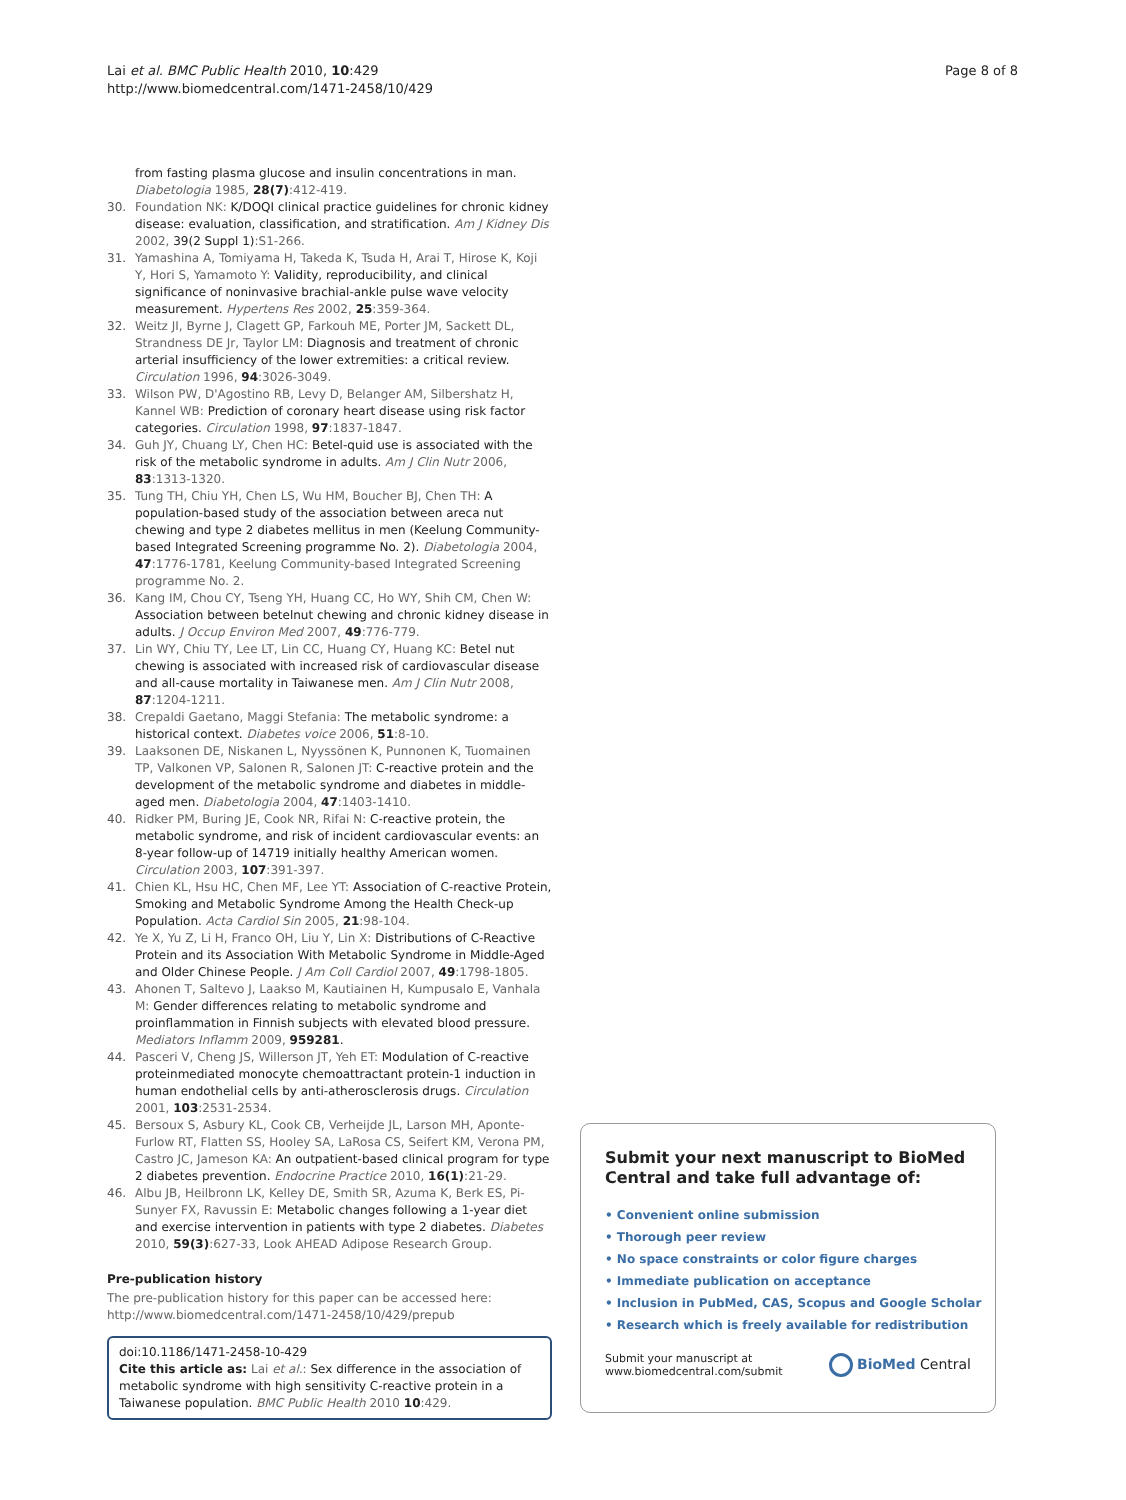Lai et al. BMC Public Health 2010, 10:429
http://www.biomedcentral.com/1471-2458/10/429
Page 8 of 8
from fasting plasma glucose and insulin concentrations in man. Diabetologia 1985, 28(7):412-419.
30. Foundation NK: K/DOQI clinical practice guidelines for chronic kidney disease: evaluation, classification, and stratification. Am J Kidney Dis 2002, 39(2 Suppl 1):S1-266.
31. Yamashina A, Tomiyama H, Takeda K, Tsuda H, Arai T, Hirose K, Koji Y, Hori S, Yamamoto Y: Validity, reproducibility, and clinical significance of noninvasive brachial-ankle pulse wave velocity measurement. Hypertens Res 2002, 25:359-364.
32. Weitz JI, Byrne J, Clagett GP, Farkouh ME, Porter JM, Sackett DL, Strandness DE Jr, Taylor LM: Diagnosis and treatment of chronic arterial insufficiency of the lower extremities: a critical review. Circulation 1996, 94:3026-3049.
33. Wilson PW, D'Agostino RB, Levy D, Belanger AM, Silbershatz H, Kannel WB: Prediction of coronary heart disease using risk factor categories. Circulation 1998, 97:1837-1847.
34. Guh JY, Chuang LY, Chen HC: Betel-quid use is associated with the risk of the metabolic syndrome in adults. Am J Clin Nutr 2006, 83:1313-1320.
35. Tung TH, Chiu YH, Chen LS, Wu HM, Boucher BJ, Chen TH: A population-based study of the association between areca nut chewing and type 2 diabetes mellitus in men (Keelung Community-based Integrated Screening programme No. 2). Diabetologia 2004, 47:1776-1781, Keelung Community-based Integrated Screening programme No. 2.
36. Kang IM, Chou CY, Tseng YH, Huang CC, Ho WY, Shih CM, Chen W: Association between betelnut chewing and chronic kidney disease in adults. J Occup Environ Med 2007, 49:776-779.
37. Lin WY, Chiu TY, Lee LT, Lin CC, Huang CY, Huang KC: Betel nut chewing is associated with increased risk of cardiovascular disease and all-cause mortality in Taiwanese men. Am J Clin Nutr 2008, 87:1204-1211.
38. Crepaldi Gaetano, Maggi Stefania: The metabolic syndrome: a historical context. Diabetes voice 2006, 51:8-10.
39. Laaksonen DE, Niskanen L, Nyyssönen K, Punnonen K, Tuomainen TP, Valkonen VP, Salonen R, Salonen JT: C-reactive protein and the development of the metabolic syndrome and diabetes in middle-aged men. Diabetologia 2004, 47:1403-1410.
40. Ridker PM, Buring JE, Cook NR, Rifai N: C-reactive protein, the metabolic syndrome, and risk of incident cardiovascular events: an 8-year follow-up of 14719 initially healthy American women. Circulation 2003, 107:391-397.
41. Chien KL, Hsu HC, Chen MF, Lee YT: Association of C-reactive Protein, Smoking and Metabolic Syndrome Among the Health Check-up Population. Acta Cardiol Sin 2005, 21:98-104.
42. Ye X, Yu Z, Li H, Franco OH, Liu Y, Lin X: Distributions of C-Reactive Protein and its Association With Metabolic Syndrome in Middle-Aged and Older Chinese People. J Am Coll Cardiol 2007, 49:1798-1805.
43. Ahonen T, Saltevo J, Laakso M, Kautiainen H, Kumpusalo E, Vanhala M: Gender differences relating to metabolic syndrome and proinflammation in Finnish subjects with elevated blood pressure. Mediators Inflamm 2009, 959281.
44. Pasceri V, Cheng JS, Willerson JT, Yeh ET: Modulation of C-reactive proteinmediated monocyte chemoattractant protein-1 induction in human endothelial cells by anti-atherosclerosis drugs. Circulation 2001, 103:2531-2534.
45. Bersoux S, Asbury KL, Cook CB, Verheijde JL, Larson MH, Aponte-Furlow RT, Flatten SS, Hooley SA, LaRosa CS, Seifert KM, Verona PM, Castro JC, Jameson KA: An outpatient-based clinical program for type 2 diabetes prevention. Endocrine Practice 2010, 16(1):21-29.
46. Albu JB, Heilbronn LK, Kelley DE, Smith SR, Azuma K, Berk ES, Pi-Sunyer FX, Ravussin E: Metabolic changes following a 1-year diet and exercise intervention in patients with type 2 diabetes. Diabetes 2010, 59(3):627-33, Look AHEAD Adipose Research Group.
Pre-publication history
The pre-publication history for this paper can be accessed here:
http://www.biomedcentral.com/1471-2458/10/429/prepub
doi:10.1186/1471-2458-10-429
Cite this article as: Lai et al.: Sex difference in the association of metabolic syndrome with high sensitivity C-reactive protein in a Taiwanese population. BMC Public Health 2010 10:429.
Submit your next manuscript to BioMed Central and take full advantage of:
• Convenient online submission
• Thorough peer review
• No space constraints or color figure charges
• Immediate publication on acceptance
• Inclusion in PubMed, CAS, Scopus and Google Scholar
• Research which is freely available for redistribution
Submit your manuscript at
www.biomedcentral.com/submit
BioMed Central